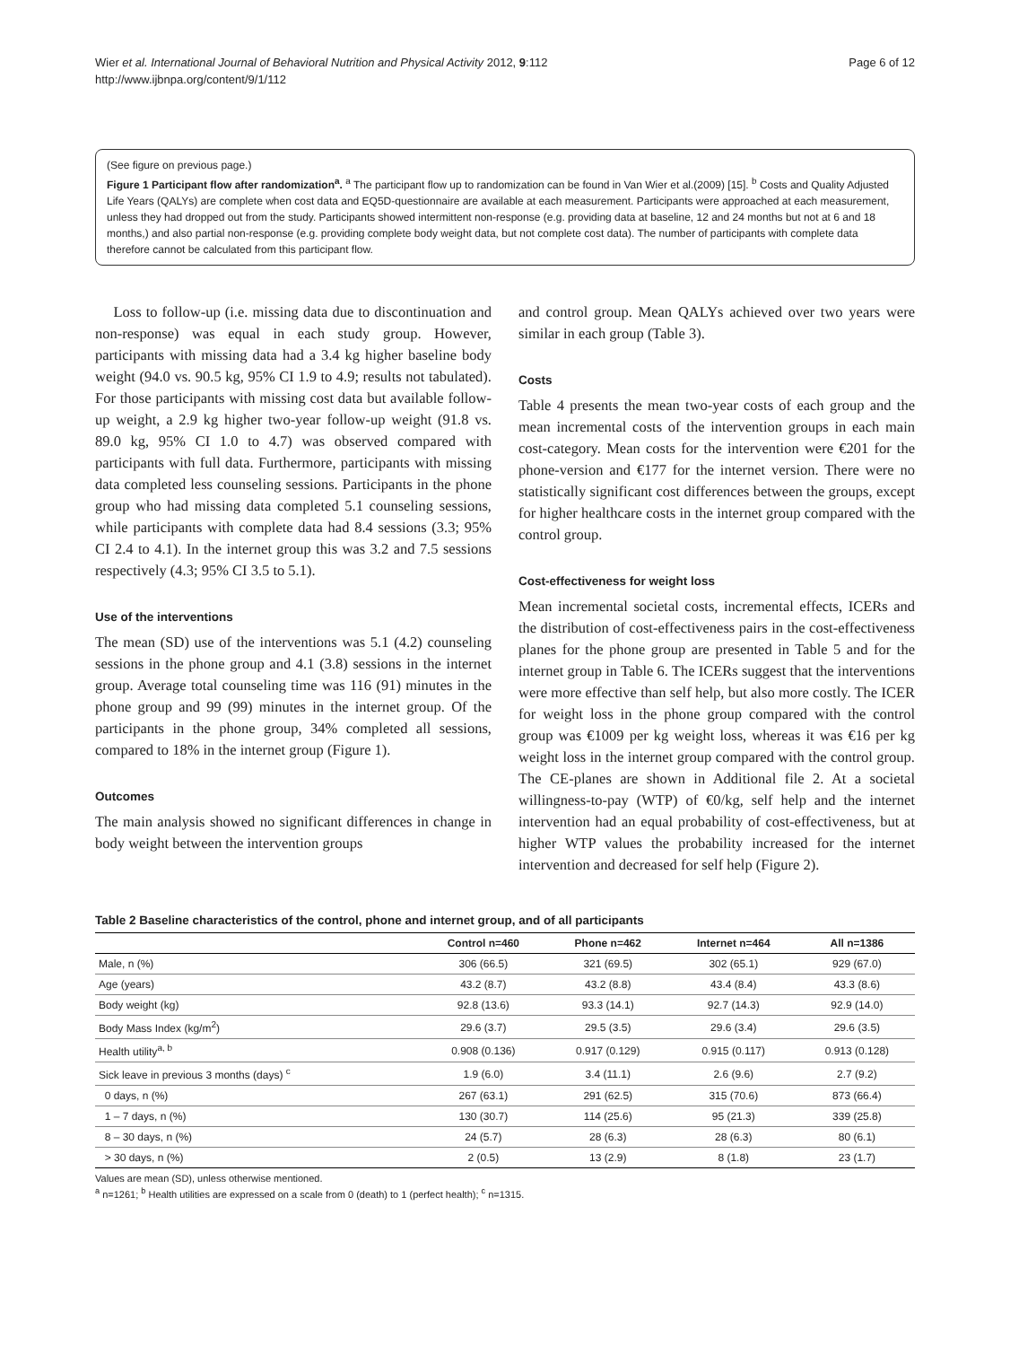Wier et al. International Journal of Behavioral Nutrition and Physical Activity 2012, 9:112
http://www.ijbnpa.org/content/9/1/112
Page 6 of 12
(See figure on previous page.)
Figure 1 Participant flow after randomization<sup>a</sup>. <sup>a</sup> The participant flow up to randomization can be found in Van Wier et al.(2009) [15]. <sup>b</sup> Costs and Quality Adjusted Life Years (QALYs) are complete when cost data and EQ5D-questionnaire are available at each measurement. Participants were approached at each measurement, unless they had dropped out from the study. Participants showed intermittent non-response (e.g. providing data at baseline, 12 and 24 months but not at 6 and 18 months,) and also partial non-response (e.g. providing complete body weight data, but not complete cost data). The number of participants with complete data therefore cannot be calculated from this participant flow.
Loss to follow-up (i.e. missing data due to discontinuation and non-response) was equal in each study group. However, participants with missing data had a 3.4 kg higher baseline body weight (94.0 vs. 90.5 kg, 95% CI 1.9 to 4.9; results not tabulated). For those participants with missing cost data but available follow-up weight, a 2.9 kg higher two-year follow-up weight (91.8 vs. 89.0 kg, 95% CI 1.0 to 4.7) was observed compared with participants with full data. Furthermore, participants with missing data completed less counseling sessions. Participants in the phone group who had missing data completed 5.1 counseling sessions, while participants with complete data had 8.4 sessions (3.3; 95% CI 2.4 to 4.1). In the internet group this was 3.2 and 7.5 sessions respectively (4.3; 95% CI 3.5 to 5.1).
Use of the interventions
The mean (SD) use of the interventions was 5.1 (4.2) counseling sessions in the phone group and 4.1 (3.8) sessions in the internet group. Average total counseling time was 116 (91) minutes in the phone group and 99 (99) minutes in the internet group. Of the participants in the phone group, 34% completed all sessions, compared to 18% in the internet group (Figure 1).
Outcomes
The main analysis showed no significant differences in change in body weight between the intervention groups
and control group. Mean QALYs achieved over two years were similar in each group (Table 3).
Costs
Table 4 presents the mean two-year costs of each group and the mean incremental costs of the intervention groups in each main cost-category. Mean costs for the intervention were €201 for the phone-version and €177 for the internet version. There were no statistically significant cost differences between the groups, except for higher healthcare costs in the internet group compared with the control group.
Cost-effectiveness for weight loss
Mean incremental societal costs, incremental effects, ICERs and the distribution of cost-effectiveness pairs in the cost-effectiveness planes for the phone group are presented in Table 5 and for the internet group in Table 6. The ICERs suggest that the interventions were more effective than self help, but also more costly. The ICER for weight loss in the phone group compared with the control group was €1009 per kg weight loss, whereas it was €16 per kg weight loss in the internet group compared with the control group. The CE-planes are shown in Additional file 2. At a societal willingness-to-pay (WTP) of €0/kg, self help and the internet intervention had an equal probability of cost-effectiveness, but at higher WTP values the probability increased for the internet intervention and decreased for self help (Figure 2).
Table 2 Baseline characteristics of the control, phone and internet group, and of all participants
| | Control n=460 | Phone n=462 | Internet n=464 | All n=1386 |
| --- | --- | --- | --- | --- |
| Male, n (%) | 306 (66.5) | 321 (69.5) | 302 (65.1) | 929 (67.0) |
| Age (years) | 43.2 (8.7) | 43.2 (8.8) | 43.4 (8.4) | 43.3 (8.6) |
| Body weight (kg) | 92.8 (13.6) | 93.3 (14.1) | 92.7 (14.3) | 92.9 (14.0) |
| Body Mass Index (kg/m<sup>2</sup>) | 29.6 (3.7) | 29.5 (3.5) | 29.6 (3.4) | 29.6 (3.5) |
| Health utility<sup>a, b</sup> | 0.908 (0.136) | 0.917 (0.129) | 0.915 (0.117) | 0.913 (0.128) |
| Sick leave in previous 3 months (days) <sup>c</sup> | 1.9 (6.0) | 3.4 (11.1) | 2.6 (9.6) | 2.7 (9.2) |
| 0 days, n (%) | 267 (63.1) | 291 (62.5) | 315 (70.6) | 873 (66.4) |
| 1 – 7 days, n (%) | 130 (30.7) | 114 (25.6) | 95 (21.3) | 339 (25.8) |
| 8 – 30 days, n (%) | 24 (5.7) | 28 (6.3) | 28 (6.3) | 80 (6.1) |
| > 30 days, n (%) | 2 (0.5) | 13 (2.9) | 8 (1.8) | 23 (1.7) |
Values are mean (SD), unless otherwise mentioned.
<sup>a</sup> n=1261; <sup>b</sup> Health utilities are expressed on a scale from 0 (death) to 1 (perfect health); <sup>c</sup> n=1315.